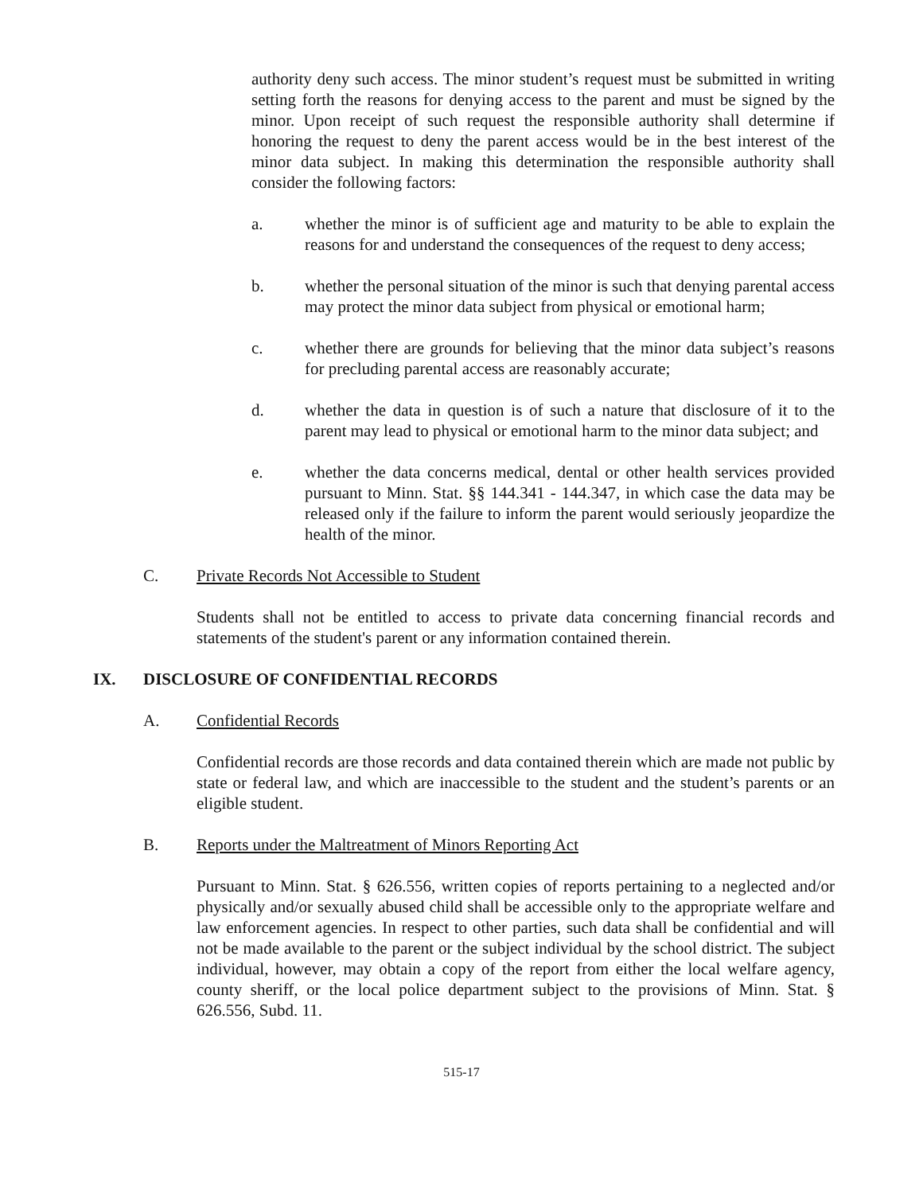authority deny such access. The minor student’s request must be submitted in writing setting forth the reasons for denying access to the parent and must be signed by the minor. Upon receipt of such request the responsible authority shall determine if honoring the request to deny the parent access would be in the best interest of the minor data subject. In making this determination the responsible authority shall consider the following factors:
a. whether the minor is of sufficient age and maturity to be able to explain the reasons for and understand the consequences of the request to deny access;
b. whether the personal situation of the minor is such that denying parental access may protect the minor data subject from physical or emotional harm;
c. whether there are grounds for believing that the minor data subject’s reasons for precluding parental access are reasonably accurate;
d. whether the data in question is of such a nature that disclosure of it to the parent may lead to physical or emotional harm to the minor data subject; and
e. whether the data concerns medical, dental or other health services provided pursuant to Minn. Stat. §§ 144.341 - 144.347, in which case the data may be released only if the failure to inform the parent would seriously jeopardize the health of the minor.
C. Private Records Not Accessible to Student
Students shall not be entitled to access to private data concerning financial records and statements of the student's parent or any information contained therein.
IX. DISCLOSURE OF CONFIDENTIAL RECORDS
A. Confidential Records
Confidential records are those records and data contained therein which are made not public by state or federal law, and which are inaccessible to the student and the student’s parents or an eligible student.
B. Reports under the Maltreatment of Minors Reporting Act
Pursuant to Minn. Stat. § 626.556, written copies of reports pertaining to a neglected and/or physically and/or sexually abused child shall be accessible only to the appropriate welfare and law enforcement agencies. In respect to other parties, such data shall be confidential and will not be made available to the parent or the subject individual by the school district. The subject individual, however, may obtain a copy of the report from either the local welfare agency, county sheriff, or the local police department subject to the provisions of Minn. Stat. § 626.556, Subd. 11.
515-17